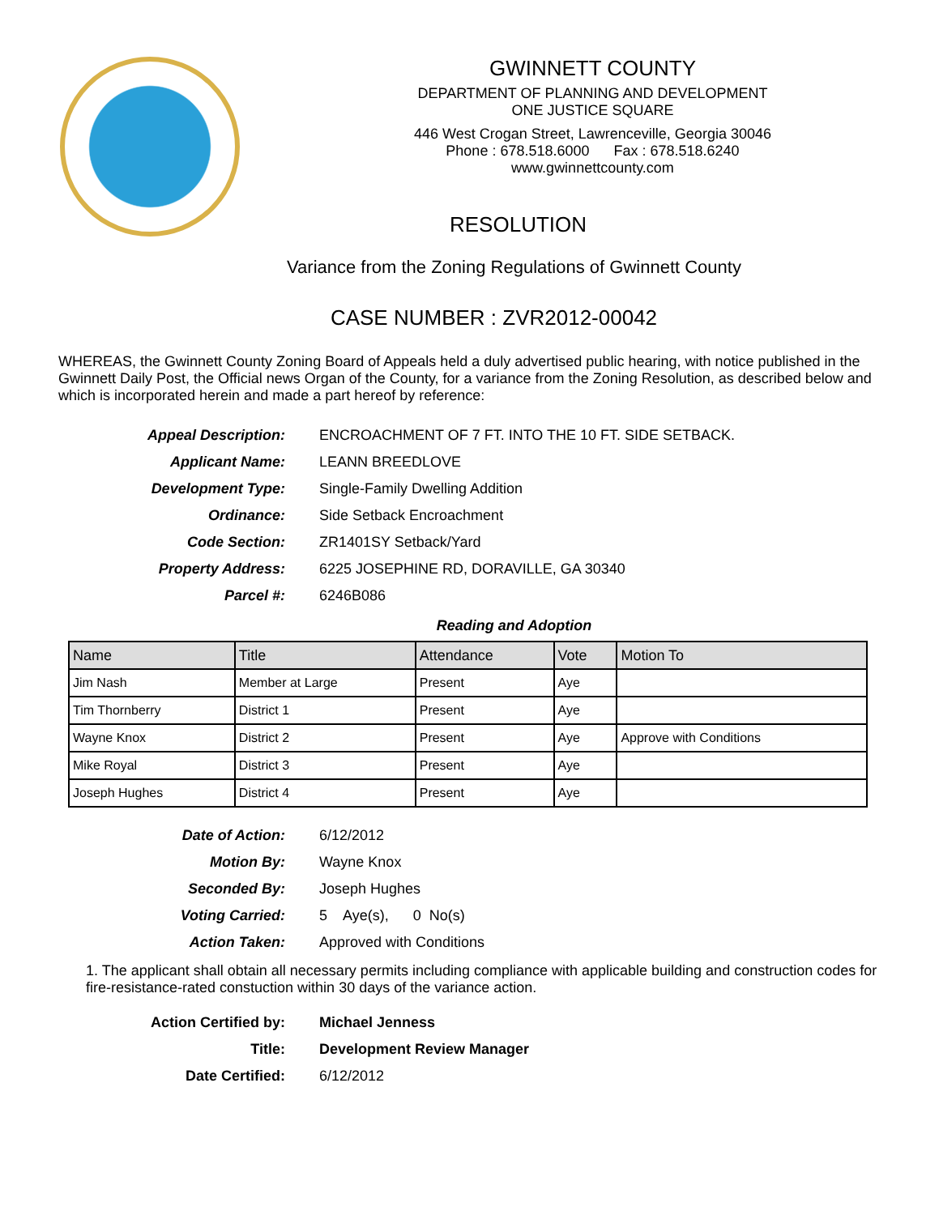GWINNETT COUNTY
DEPARTMENT OF PLANNING AND DEVELOPMENT
ONE JUSTICE SQUARE
446 West Crogan Street, Lawrenceville, Georgia 30046
Phone : 678.518.6000 Fax : 678.518.6240
www.gwinnettcounty.com
RESOLUTION
Variance from the Zoning Regulations of Gwinnett County
CASE NUMBER : ZVR2012-00042
WHEREAS, the Gwinnett County Zoning Board of Appeals held a duly advertised public hearing, with notice published in the Gwinnett Daily Post, the Official news Organ of the County, for a variance from the Zoning Resolution, as described below and which is incorporated herein and made a part hereof by reference:
Appeal Description:
ENCROACHMENT OF 7 FT. INTO THE 10 FT. SIDE SETBACK.
Applicant Name:
LEANN BREEDLOVE
Development Type:
Single-Family Dwelling Addition
Ordinance:
Side Setback Encroachment
Code Section:
ZR1401SY Setback/Yard
Property Address:
6225 JOSEPHINE RD, DORAVILLE, GA 30340
Parcel #:
6246B086
Reading and Adoption
| Name | Title | Attendance | Vote | Motion To |
| --- | --- | --- | --- | --- |
| Jim Nash | Member at Large | Present | Aye | |
| Tim Thornberry | District 1 | Present | Aye | |
| Wayne Knox | District 2 | Present | Aye | Approve with Conditions |
| Mike Royal | District 3 | Present | Aye | |
| Joseph Hughes | District 4 | Present | Aye | |
Date of Action:
6/12/2012
Motion By:
Wayne Knox
Seconded By:
Joseph Hughes
Voting Carried:
5 Aye(s), 0 No(s)
Action Taken:
Approved with Conditions
1. The applicant shall obtain all necessary permits including compliance with applicable building and construction codes for fire-resistance-rated constuction within 30 days of the variance action.
Action Certified by:
Michael Jenness
Title:
Development Review Manager
Date Certified:
6/12/2012